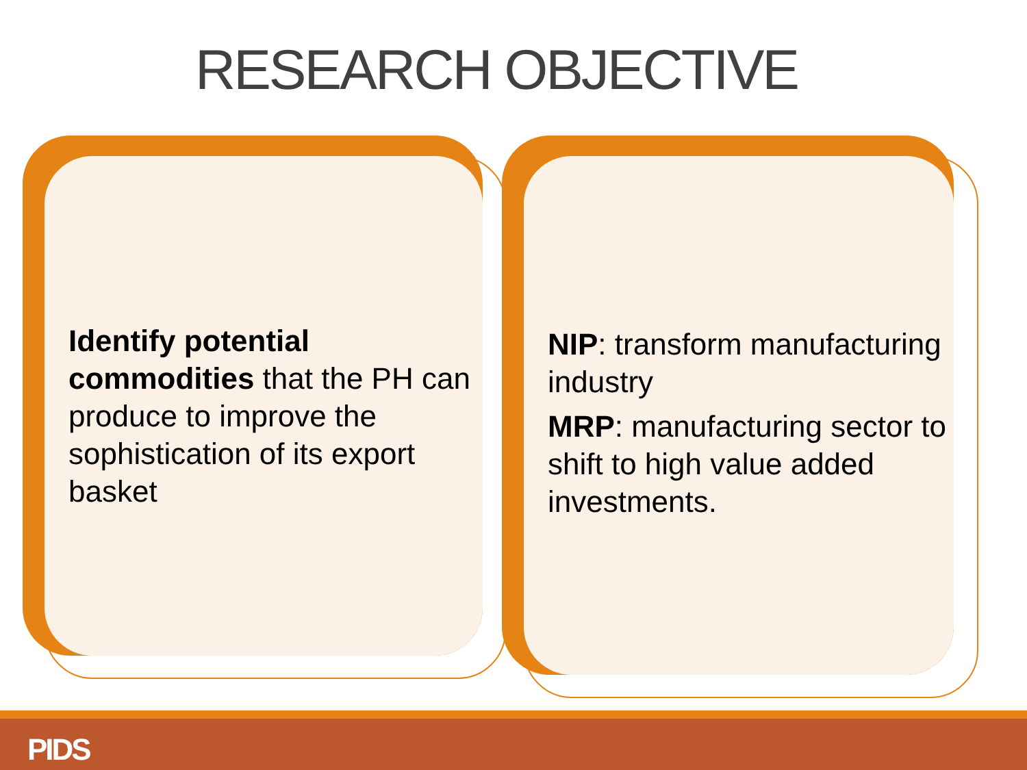RESEARCH OBJECTIVE
Identify potential commodities that the PH can produce to improve the sophistication of its export basket
NIP: transform manufacturing industry
MRP: manufacturing sector to shift to high value added investments.
PIDS